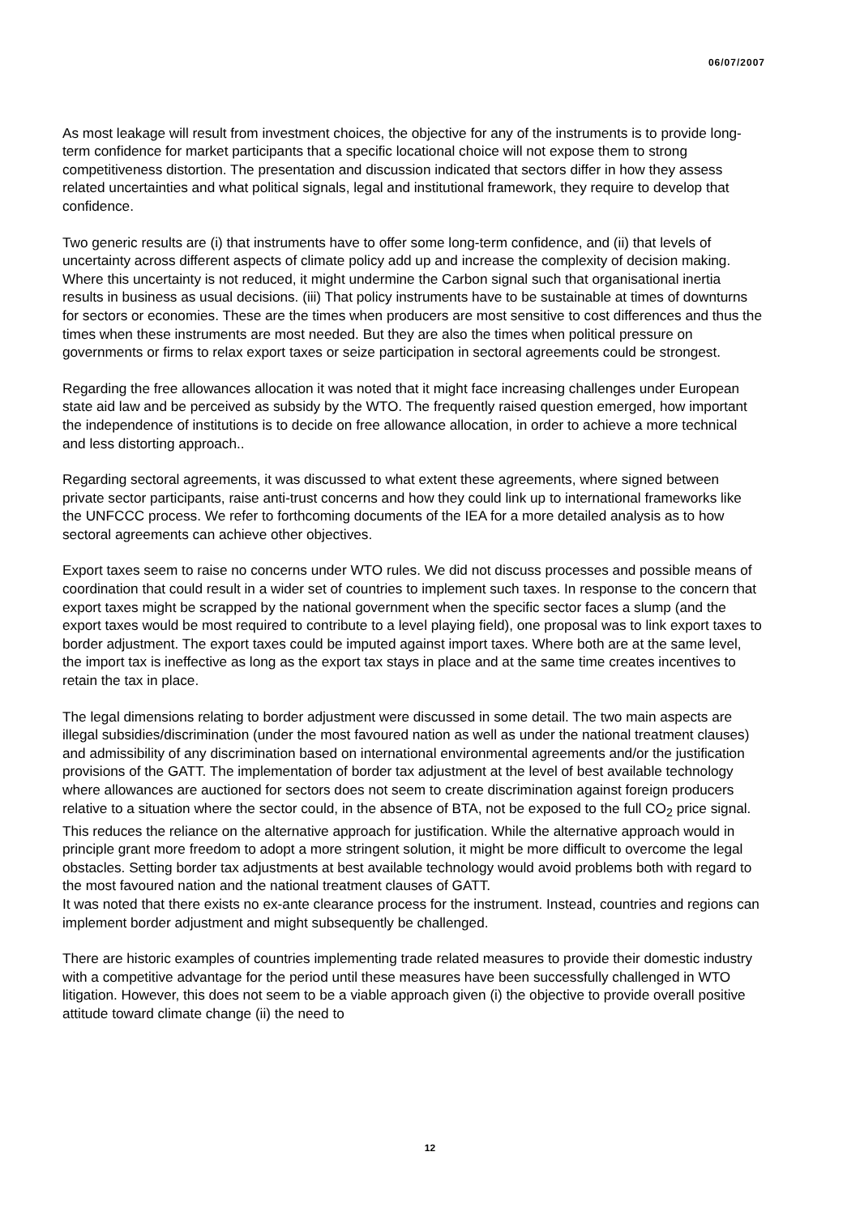06/07/2007
As most leakage will result from investment choices, the objective for any of the instruments is to provide long-term confidence for market participants that a specific locational choice will not expose them to strong competitiveness distortion. The presentation and discussion indicated that sectors differ in how they assess related uncertainties and what political signals, legal and institutional framework, they require to develop that confidence.
Two generic results are (i) that instruments have to offer some long-term confidence, and (ii) that levels of uncertainty across different aspects of climate policy add up and increase the complexity of decision making. Where this uncertainty is not reduced, it might undermine the Carbon signal such that organisational inertia results in business as usual decisions. (iii) That policy instruments have to be sustainable at times of downturns for sectors or economies. These are the times when producers are most sensitive to cost differences and thus the times when these instruments are most needed. But they are also the times when political pressure on governments or firms to relax export taxes or seize participation in sectoral agreements could be strongest.
Regarding the free allowances allocation it was noted that it might face increasing challenges under European state aid law and be perceived as subsidy by the WTO. The frequently raised question emerged, how important the independence of institutions is to decide on free allowance allocation, in order to achieve a more technical and less distorting approach..
Regarding sectoral agreements, it was discussed to what extent these agreements, where signed between private sector participants, raise anti-trust concerns and how they could link up to international frameworks like the UNFCCC process. We refer to forthcoming documents of the IEA for a more detailed analysis as to how sectoral agreements can achieve other objectives.
Export taxes seem to raise no concerns under WTO rules. We did not discuss processes and possible means of coordination that could result in a wider set of countries to implement such taxes. In response to the concern that export taxes might be scrapped by the national government when the specific sector faces a slump (and the export taxes would be most required to contribute to a level playing field), one proposal was to link export taxes to border adjustment. The export taxes could be imputed against import taxes. Where both are at the same level, the import tax is ineffective as long as the export tax stays in place and at the same time creates incentives to retain the tax in place.
The legal dimensions relating to border adjustment were discussed in some detail. The two main aspects are illegal subsidies/discrimination (under the most favoured nation as well as under the national treatment clauses) and admissibility of any discrimination based on international environmental agreements and/or the justification provisions of the GATT. The implementation of border tax adjustment at the level of best available technology where allowances are auctioned for sectors does not seem to create discrimination against foreign producers relative to a situation where the sector could, in the absence of BTA, not be exposed to the full CO<sub>2</sub> price signal. This reduces the reliance on the alternative approach for justification. While the alternative approach would in principle grant more freedom to adopt a more stringent solution, it might be more difficult to overcome the legal obstacles. Setting border tax adjustments at best available technology would avoid problems both with regard to the most favoured nation and the national treatment clauses of GATT.
It was noted that there exists no ex-ante clearance process for the instrument. Instead, countries and regions can implement border adjustment and might subsequently be challenged.
There are historic examples of countries implementing trade related measures to provide their domestic industry with a competitive advantage for the period until these measures have been successfully challenged in WTO litigation. However, this does not seem to be a viable approach given (i) the objective to provide overall positive attitude toward climate change (ii) the need to
12